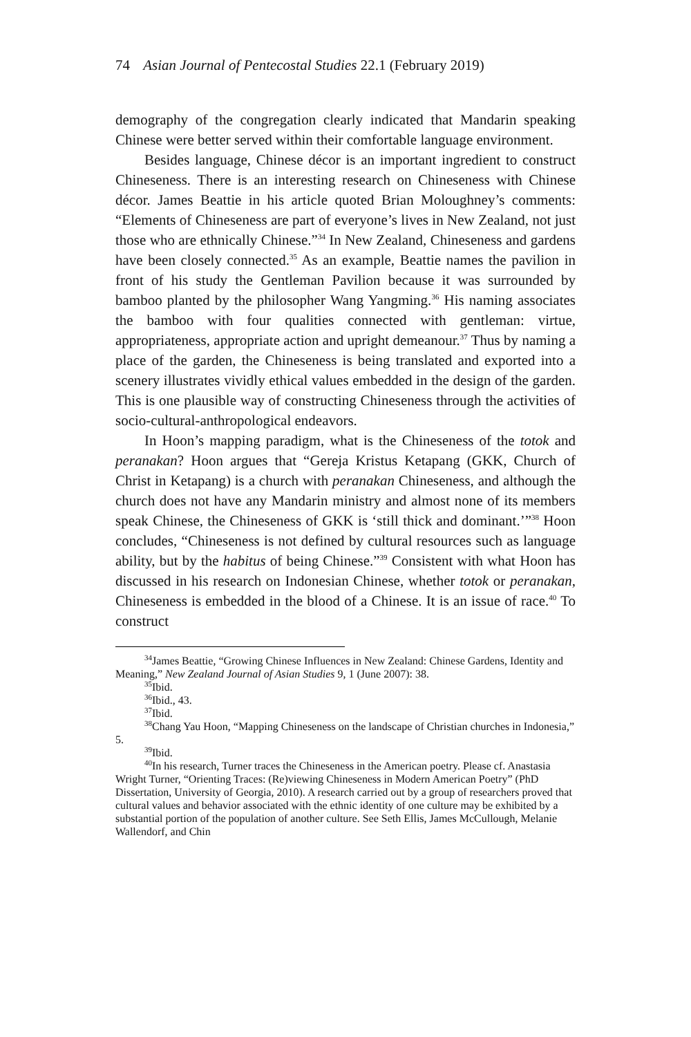74 Asian Journal of Pentecostal Studies 22.1 (February 2019)
demography of the congregation clearly indicated that Mandarin speaking Chinese were better served within their comfortable language environment.
Besides language, Chinese décor is an important ingredient to construct Chineseness. There is an interesting research on Chineseness with Chinese décor. James Beattie in his article quoted Brian Moloughney’s comments: “Elements of Chineseness are part of everyone’s lives in New Zealand, not just those who are ethnically Chinese.”<sup>34</sup> In New Zealand, Chineseness and gardens have been closely connected.<sup>35</sup> As an example, Beattie names the pavilion in front of his study the Gentleman Pavilion because it was surrounded by bamboo planted by the philosopher Wang Yangming.<sup>36</sup> His naming associates the bamboo with four qualities connected with gentleman: virtue, appropriateness, appropriate action and upright demeanour.<sup>37</sup> Thus by naming a place of the garden, the Chineseness is being translated and exported into a scenery illustrates vividly ethical values embedded in the design of the garden. This is one plausible way of constructing Chineseness through the activities of socio-cultural-anthropological endeavors.
In Hoon’s mapping paradigm, what is the Chineseness of the totok and peranakan? Hoon argues that “Gereja Kristus Ketapang (GKK, Church of Christ in Ketapang) is a church with peranakan Chineseness, and although the church does not have any Mandarin ministry and almost none of its members speak Chinese, the Chineseness of GKK is ‘still thick and dominant.’”<sup>38</sup> Hoon concludes, “Chineseness is not defined by cultural resources such as language ability, but by the habitus of being Chinese.”<sup>39</sup> Consistent with what Hoon has discussed in his research on Indonesian Chinese, whether totok or peranakan, Chineseness is embedded in the blood of a Chinese. It is an issue of race.<sup>40</sup> To construct
<sup>34</sup> James Beattie, “Growing Chinese Influences in New Zealand: Chinese Gardens, Identity and Meaning,” New Zealand Journal of Asian Studies 9, 1 (June 2007): 38.
<sup>35</sup> Ibid.
<sup>36</sup> Ibid., 43.
<sup>37</sup> Ibid.
<sup>38</sup> Chang Yau Hoon, “Mapping Chineseness on the landscape of Christian churches in Indonesia,” 5.
<sup>39</sup> Ibid.
<sup>40</sup> In his research, Turner traces the Chineseness in the American poetry. Please cf. Anastasia Wright Turner, “Orienting Traces: (Re)viewing Chineseness in Modern American Poetry” (PhD Dissertation, University of Georgia, 2010). A research carried out by a group of researchers proved that cultural values and behavior associated with the ethnic identity of one culture may be exhibited by a substantial portion of the population of another culture. See Seth Ellis, James McCullough, Melanie Wallendorf, and Chin